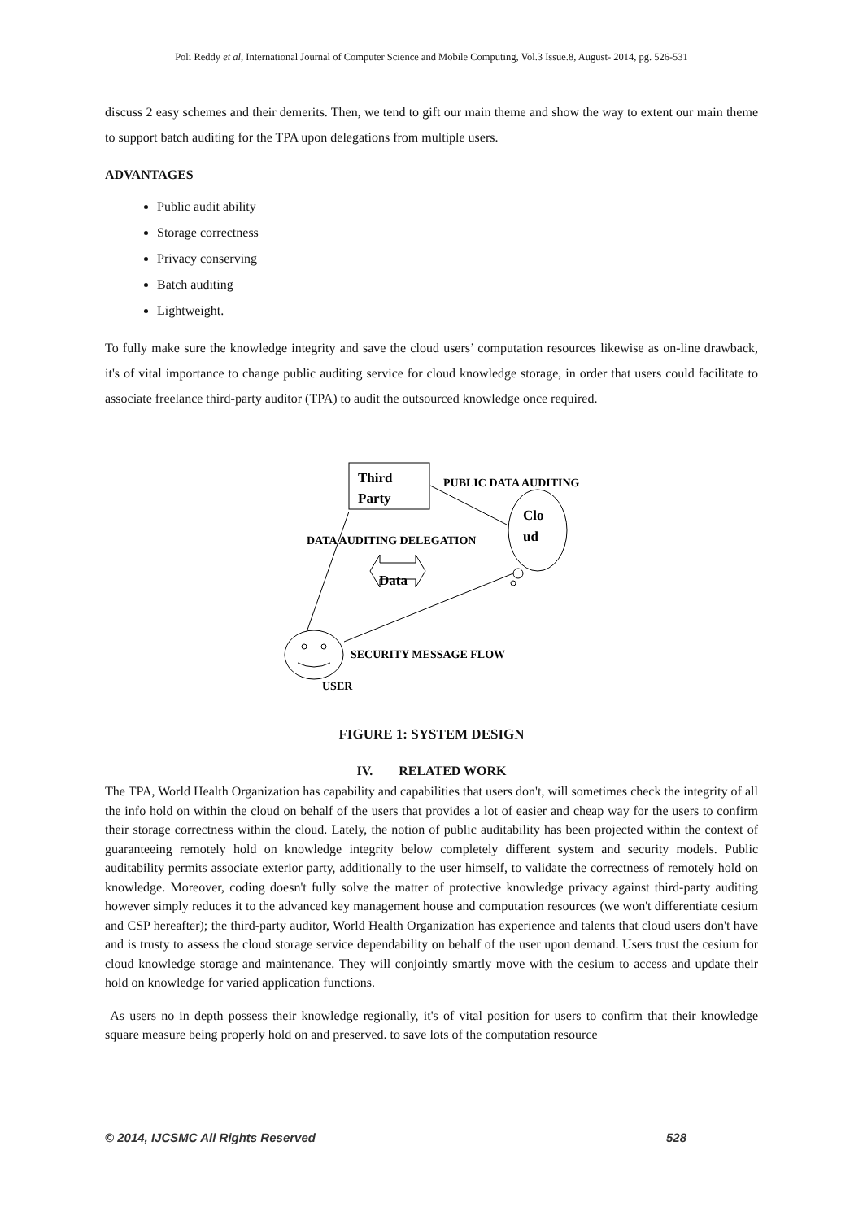Poli Reddy et al, International Journal of Computer Science and Mobile Computing, Vol.3 Issue.8, August- 2014, pg. 526-531
discuss 2 easy schemes and their demerits. Then, we tend to gift our main theme and show the way to extent our main theme to support batch auditing for the TPA upon delegations from multiple users.
ADVANTAGES
Public audit ability
Storage correctness
Privacy conserving
Batch auditing
Lightweight.
To fully make sure the knowledge integrity and save the cloud users’ computation resources likewise as on-line drawback, it's of vital importance to change public auditing service for cloud knowledge storage, in order that users could facilitate to associate freelance third-party auditor (TPA) to audit the outsourced knowledge once required.
Third
Party
PUBLIC DATA AUDITING
Clo
ud
DATA AUDITING DELEGATION
Data
SECURITY MESSAGE FLOW
USER
FIGURE 1: SYSTEM DESIGN
IV. RELATED WORK
The TPA, World Health Organization has capability and capabilities that users don't, will sometimes check the integrity of all the info hold on within the cloud on behalf of the users that provides a lot of easier and cheap way for the users to confirm their storage correctness within the cloud. Lately, the notion of public auditability has been projected within the context of guaranteeing remotely hold on knowledge integrity below completely different system and security models. Public auditability permits associate exterior party, additionally to the user himself, to validate the correctness of remotely hold on knowledge. Moreover, coding doesn't fully solve the matter of protective knowledge privacy against third-party auditing however simply reduces it to the advanced key management house and computation resources (we won't differentiate cesium and CSP hereafter); the third-party auditor, World Health Organization has experience and talents that cloud users don't have and is trusty to assess the cloud storage service dependability on behalf of the user upon demand. Users trust the cesium for cloud knowledge storage and maintenance. They will conjointly smartly move with the cesium to access and update their hold on knowledge for varied application functions.
As users no in depth possess their knowledge regionally, it's of vital position for users to confirm that their knowledge square measure being properly hold on and preserved. to save lots of the computation resource
© 2014, IJCSMC All Rights Reserved 528